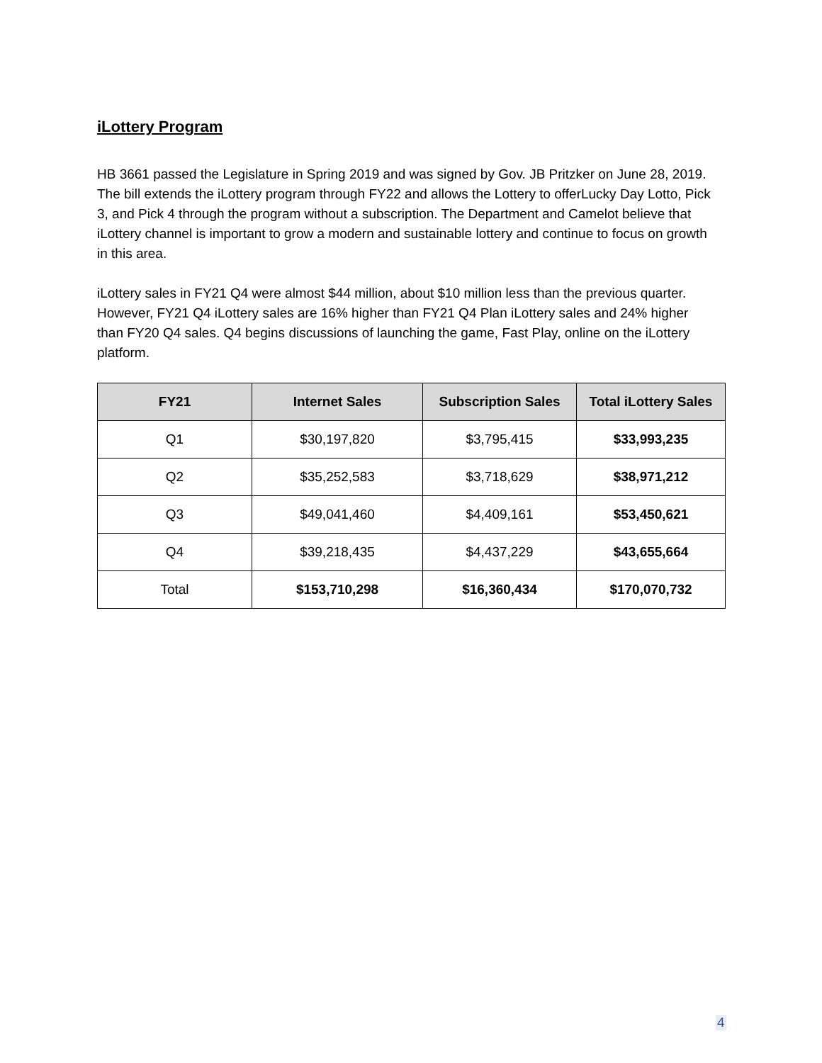iLottery Program
HB 3661 passed the Legislature in Spring 2019 and was signed by Gov. JB Pritzker on June 28, 2019. The bill extends the iLottery program through FY22 and allows the Lottery to offerLucky Day Lotto, Pick 3, and Pick 4 through the program without a subscription. The Department and Camelot believe that iLottery channel is important to grow a modern and sustainable lottery and continue to focus on growth in this area.
iLottery sales in FY21 Q4 were almost $44 million, about $10 million less than the previous quarter. However, FY21 Q4 iLottery sales are 16% higher than FY21 Q4 Plan iLottery sales and 24% higher than FY20 Q4 sales. Q4 begins discussions of launching the game, Fast Play, online on the iLottery platform.
| FY21 | Internet Sales | Subscription Sales | Total iLottery Sales |
| --- | --- | --- | --- |
| Q1 | $30,197,820 | $3,795,415 | $33,993,235 |
| Q2 | $35,252,583 | $3,718,629 | $38,971,212 |
| Q3 | $49,041,460 | $4,409,161 | $53,450,621 |
| Q4 | $39,218,435 | $4,437,229 | $43,655,664 |
| Total | $153,710,298 | $16,360,434 | $170,070,732 |
4